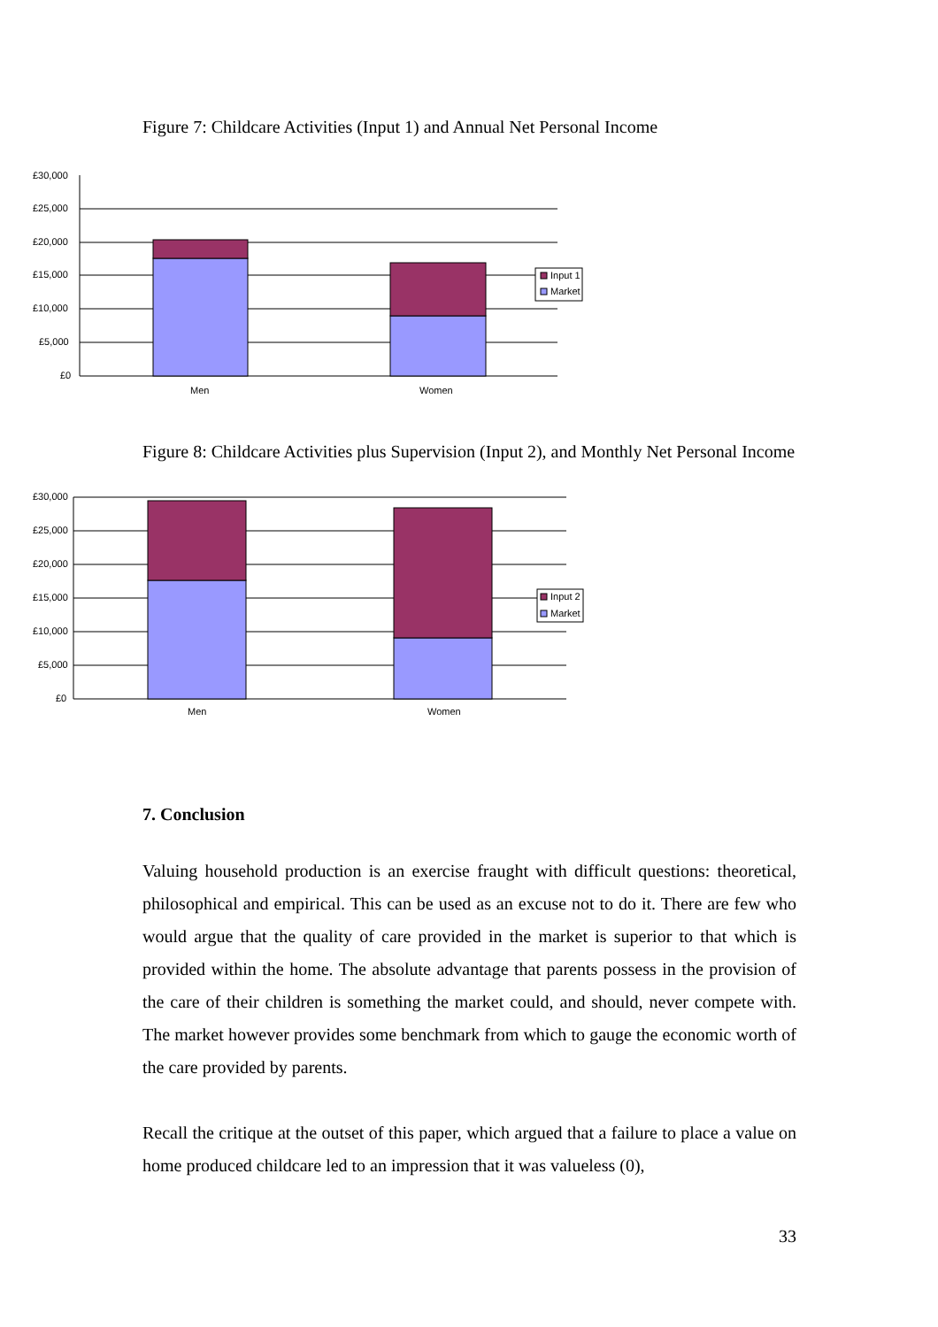Figure 7: Childcare Activities (Input 1) and Annual Net Personal Income
£30,000
£25,000
£20,000
£15,000
£10,000
£5,000
£0
Men
Women
Input 1
Market
Figure 8: Childcare Activities plus Supervision (Input 2), and Monthly Net Personal Income
£30,000
£25,000
£20,000
£15,000
£10,000
£5,000
£0
Men
Women
Input 2
Market
7. Conclusion
Valuing household production is an exercise fraught with difficult questions: theoretical, philosophical and empirical. This can be used as an excuse not to do it. There are few who would argue that the quality of care provided in the market is superior to that which is provided within the home. The absolute advantage that parents possess in the provision of the care of their children is something the market could, and should, never compete with. The market however provides some benchmark from which to gauge the economic worth of the care provided by parents.
Recall the critique at the outset of this paper, which argued that a failure to place a value on home produced childcare led to an impression that it was valueless (0),
33